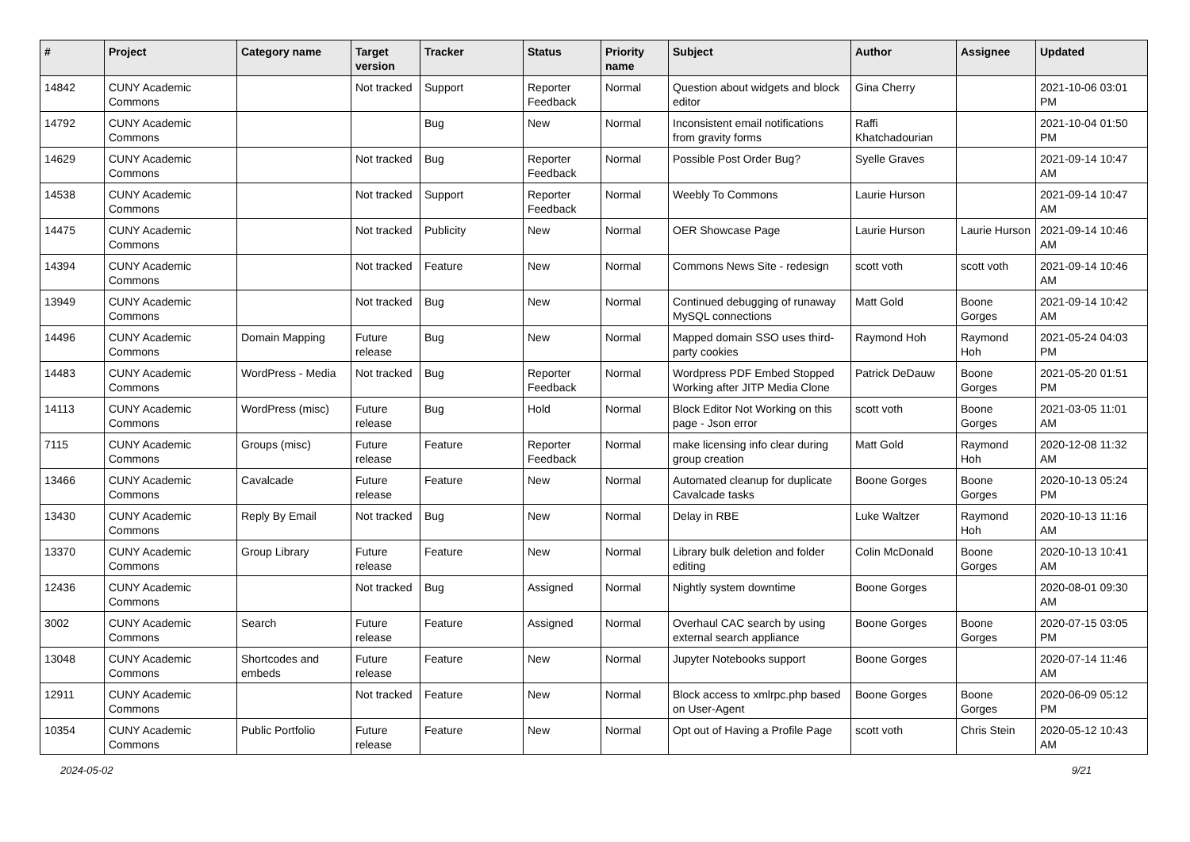| # | Project | Category name | Target version | Tracker | Status | Priority name | Subject | Author | Assignee | Updated |
| --- | --- | --- | --- | --- | --- | --- | --- | --- | --- | --- |
| 14842 | CUNY Academic Commons | | Not tracked | Support | Reporter Feedback | Normal | Question about widgets and block editor | Gina Cherry | | 2021-10-06 03:01 PM |
| 14792 | CUNY Academic Commons | | | Bug | New | Normal | Inconsistent email notifications from gravity forms | Raffi Khatchadourian | | 2021-10-04 01:50 PM |
| 14629 | CUNY Academic Commons | | Not tracked | Bug | Reporter Feedback | Normal | Possible Post Order Bug? | Syelle Graves | | 2021-09-14 10:47 AM |
| 14538 | CUNY Academic Commons | | Not tracked | Support | Reporter Feedback | Normal | Weebly To Commons | Laurie Hurson | | 2021-09-14 10:47 AM |
| 14475 | CUNY Academic Commons | | Not tracked | Publicity | New | Normal | OER Showcase Page | Laurie Hurson | Laurie Hurson | 2021-09-14 10:46 AM |
| 14394 | CUNY Academic Commons | | Not tracked | Feature | New | Normal | Commons News Site - redesign | scott voth | scott voth | 2021-09-14 10:46 AM |
| 13949 | CUNY Academic Commons | | Not tracked | Bug | New | Normal | Continued debugging of runaway MySQL connections | Matt Gold | Boone Gorges | 2021-09-14 10:42 AM |
| 14496 | CUNY Academic Commons | Domain Mapping | Future release | Bug | New | Normal | Mapped domain SSO uses third-party cookies | Raymond Hoh | Raymond Hoh | 2021-05-24 04:03 PM |
| 14483 | CUNY Academic Commons | WordPress - Media | Not tracked | Bug | Reporter Feedback | Normal | Wordpress PDF Embed Stopped Working after JITP Media Clone | Patrick DeDauw | Boone Gorges | 2021-05-20 01:51 PM |
| 14113 | CUNY Academic Commons | WordPress (misc) | Future release | Bug | Hold | Normal | Block Editor Not Working on this page - Json error | scott voth | Boone Gorges | 2021-03-05 11:01 AM |
| 7115 | CUNY Academic Commons | Groups (misc) | Future release | Feature | Reporter Feedback | Normal | make licensing info clear during group creation | Matt Gold | Raymond Hoh | 2020-12-08 11:32 AM |
| 13466 | CUNY Academic Commons | Cavalcade | Future release | Feature | New | Normal | Automated cleanup for duplicate Cavalcade tasks | Boone Gorges | Boone Gorges | 2020-10-13 05:24 PM |
| 13430 | CUNY Academic Commons | Reply By Email | Not tracked | Bug | New | Normal | Delay in RBE | Luke Waltzer | Raymond Hoh | 2020-10-13 11:16 AM |
| 13370 | CUNY Academic Commons | Group Library | Future release | Feature | New | Normal | Library bulk deletion and folder editing | Colin McDonald | Boone Gorges | 2020-10-13 10:41 AM |
| 12436 | CUNY Academic Commons | | Not tracked | Bug | Assigned | Normal | Nightly system downtime | Boone Gorges | | 2020-08-01 09:30 AM |
| 3002 | CUNY Academic Commons | Search | Future release | Feature | Assigned | Normal | Overhaul CAC search by using external search appliance | Boone Gorges | Boone Gorges | 2020-07-15 03:05 PM |
| 13048 | CUNY Academic Commons | Shortcodes and embeds | Future release | Feature | New | Normal | Jupyter Notebooks support | Boone Gorges | | 2020-07-14 11:46 AM |
| 12911 | CUNY Academic Commons | | Not tracked | Feature | New | Normal | Block access to xmlrpc.php based on User-Agent | Boone Gorges | Boone Gorges | 2020-06-09 05:12 PM |
| 10354 | CUNY Academic Commons | Public Portfolio | Future release | Feature | New | Normal | Opt out of Having a Profile Page | scott voth | Chris Stein | 2020-05-12 10:43 AM |
2024-05-02 9/21